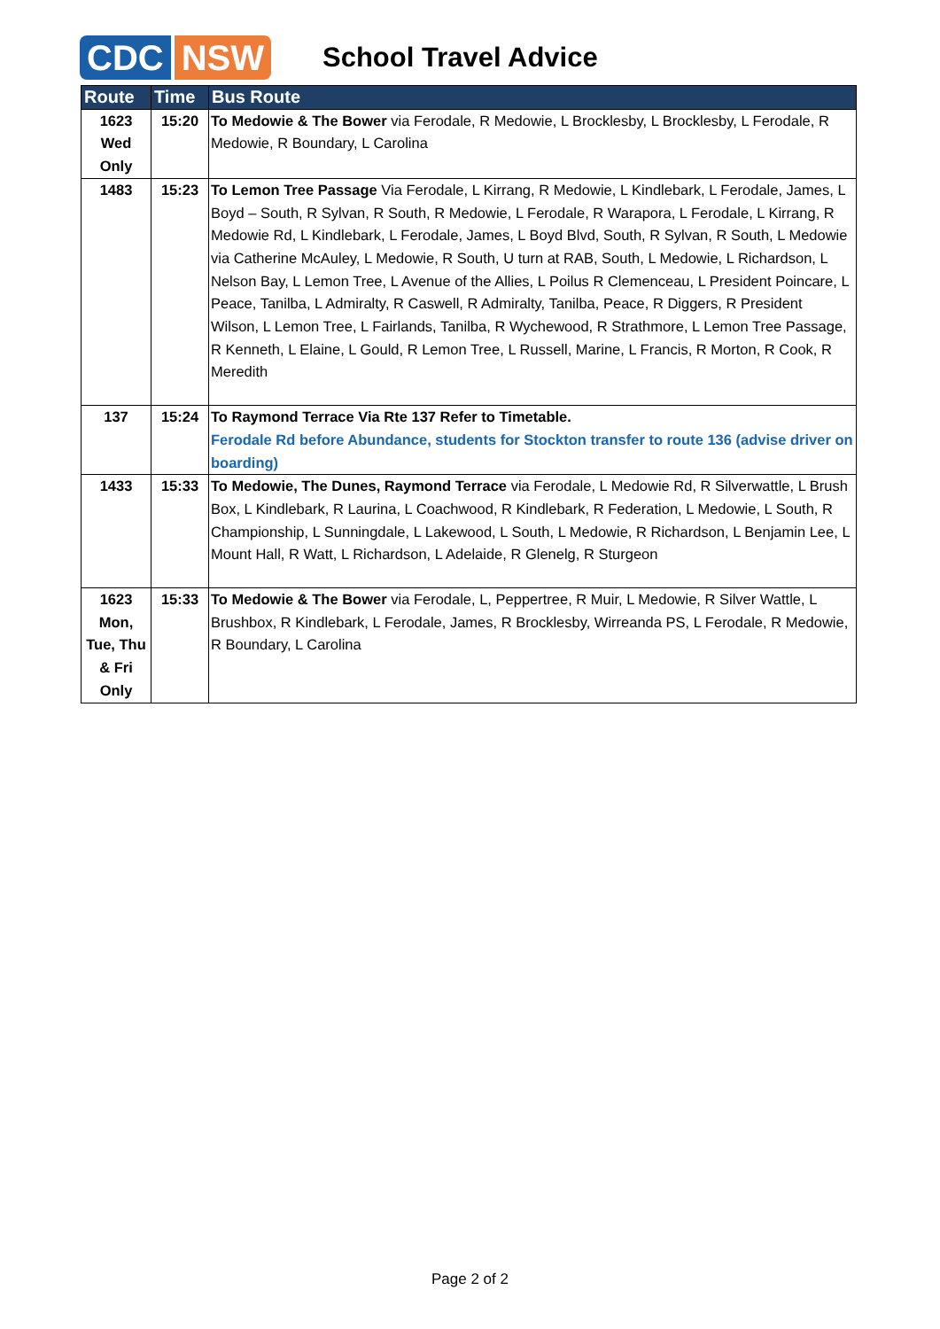CDC NSW
School Travel Advice
| Route | Time | Bus Route |
| --- | --- | --- |
| 1623 Wed Only | 15:20 | To Medowie & The Bower via Ferodale, R Medowie, L Brocklesby, L Brocklesby, L Ferodale, R Medowie, R Boundary, L Carolina |
| 1483 | 15:23 | To Lemon Tree Passage Via Ferodale, L Kirrang, R Medowie, L Kindlebark, L Ferodale, James, L Boyd – South, R Sylvan, R South, R Medowie, L Ferodale, R Warapora, L Ferodale, L Kirrang, R Medowie Rd, L Kindlebark, L Ferodale, James, L Boyd Blvd, South, R Sylvan, R South, L Medowie via Catherine McAuley, L Medowie, R South, U turn at RAB, South, L Medowie, L Richardson, L Nelson Bay, L Lemon Tree, L Avenue of the Allies, L Poilus R Clemenceau, L President Poincare, L Peace, Tanilba, L Admiralty, R Caswell, R Admiralty, Tanilba, Peace, R Diggers, R President Wilson, L Lemon Tree, L Fairlands, Tanilba, R Wychewood, R Strathmore, L Lemon Tree Passage, R Kenneth, L Elaine, L Gould, R Lemon Tree, L Russell, Marine, L Francis, R Morton, R Cook, R Meredith |
| 137 | 15:24 | To Raymond Terrace Via Rte 137 Refer to Timetable. Ferodale Rd before Abundance, students for Stockton transfer to route 136 (advise driver on boarding) |
| 1433 | 15:33 | To Medowie, The Dunes, Raymond Terrace via Ferodale, L Medowie Rd, R Silverwattle, L Brush Box, L Kindlebark, R Laurina, L Coachwood, R Kindlebark, R Federation, L Medowie, L South, R Championship, L Sunningdale, L Lakewood, L South, L Medowie, R Richardson, L Benjamin Lee, L Mount Hall, R Watt, L Richardson, L Adelaide, R Glenelg, R Sturgeon |
| 1623 Mon, Tue, Thu & Fri Only | 15:33 | To Medowie & The Bower via Ferodale, L, Peppertree, R Muir, L Medowie, R Silver Wattle, L Brushbox, R Kindlebark, L Ferodale, James, R Brocklesby, Wirreanda PS, L Ferodale, R Medowie, R Boundary, L Carolina |
Page 2 of 2